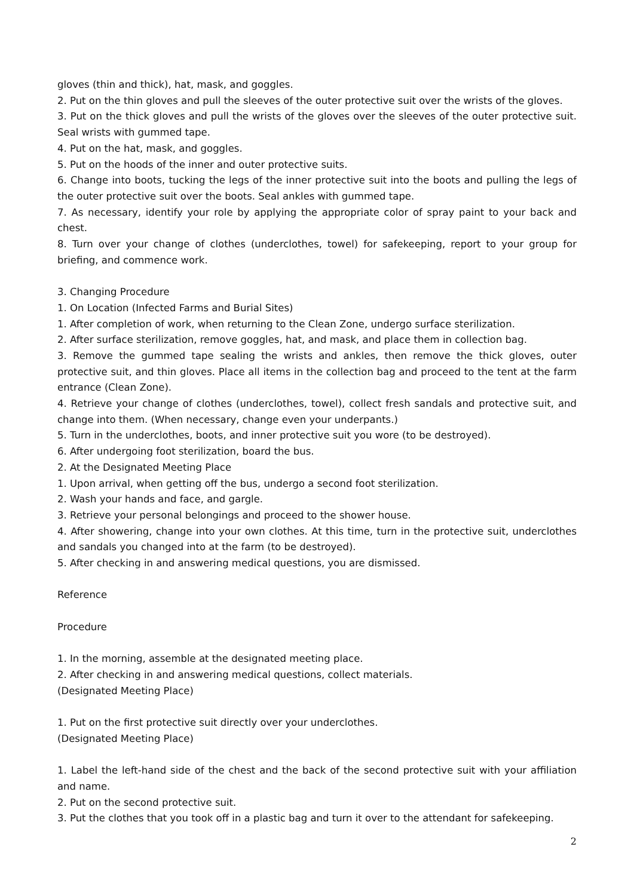gloves (thin and thick), hat, mask, and goggles.
2. Put on the thin gloves and pull the sleeves of the outer protective suit over the wrists of the gloves.
3. Put on the thick gloves and pull the wrists of the gloves over the sleeves of the outer protective suit. Seal wrists with gummed tape.
4. Put on the hat, mask, and goggles.
5. Put on the hoods of the inner and outer protective suits.
6. Change into boots, tucking the legs of the inner protective suit into the boots and pulling the legs of the outer protective suit over the boots. Seal ankles with gummed tape.
7. As necessary, identify your role by applying the appropriate color of spray paint to your back and chest.
8. Turn over your change of clothes (underclothes, towel) for safekeeping, report to your group for briefing, and commence work.
3. Changing Procedure
1. On Location (Infected Farms and Burial Sites)
1. After completion of work, when returning to the Clean Zone, undergo surface sterilization.
2. After surface sterilization, remove goggles, hat, and mask, and place them in collection bag.
3. Remove the gummed tape sealing the wrists and ankles, then remove the thick gloves, outer protective suit, and thin gloves. Place all items in the collection bag and proceed to the tent at the farm entrance (Clean Zone).
4. Retrieve your change of clothes (underclothes, towel), collect fresh sandals and protective suit, and change into them. (When necessary, change even your underpants.)
5. Turn in the underclothes, boots, and inner protective suit you wore (to be destroyed).
6. After undergoing foot sterilization, board the bus.
2. At the Designated Meeting Place
1. Upon arrival, when getting off the bus, undergo a second foot sterilization.
2. Wash your hands and face, and gargle.
3. Retrieve your personal belongings and proceed to the shower house.
4. After showering, change into your own clothes. At this time, turn in the protective suit, underclothes and sandals you changed into at the farm (to be destroyed).
5. After checking in and answering medical questions, you are dismissed.
Reference
Procedure
1. In the morning, assemble at the designated meeting place.
2. After checking in and answering medical questions, collect materials.
(Designated Meeting Place)
1. Put on the first protective suit directly over your underclothes.
(Designated Meeting Place)
1. Label the left-hand side of the chest and the back of the second protective suit with your affiliation and name.
2. Put on the second protective suit.
3. Put the clothes that you took off in a plastic bag and turn it over to the attendant for safekeeping.
2